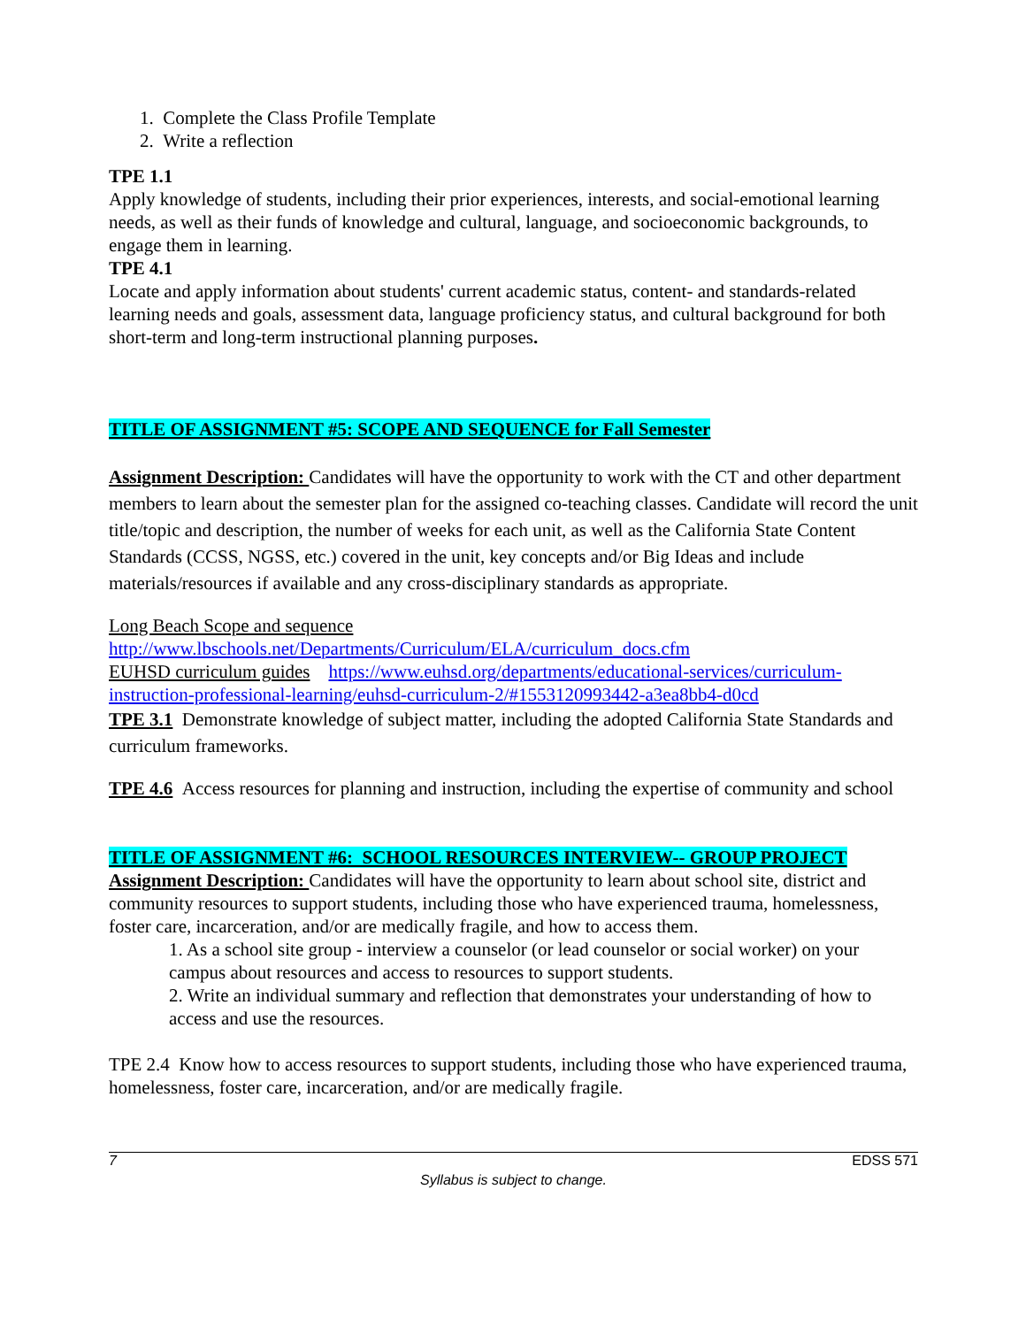1. Complete the Class Profile Template
2. Write a reflection
TPE 1.1
Apply knowledge of students, including their prior experiences, interests, and social-emotional learning needs, as well as their funds of knowledge and cultural, language, and socioeconomic backgrounds, to engage them in learning.
TPE 4.1
Locate and apply information about students' current academic status, content- and standards-related learning needs and goals, assessment data, language proficiency status, and cultural background for both short-term and long-term instructional planning purposes.
TITLE OF ASSIGNMENT #5: SCOPE AND SEQUENCE for Fall Semester
Assignment Description: Candidates will have the opportunity to work with the CT and other department members to learn about the semester plan for the assigned co-teaching classes. Candidate will record the unit title/topic and description, the number of weeks for each unit, as well as the California State Content Standards (CCSS, NGSS, etc.) covered in the unit, key concepts and/or Big Ideas and include materials/resources if available and any cross-disciplinary standards as appropriate.
Long Beach Scope and sequence
http://www.lbschools.net/Departments/Curriculum/ELA/curriculum_docs.cfm
EUHSD curriculum guides https://www.euhsd.org/departments/educational-services/curriculum-instruction-professional-learning/euhsd-curriculum-2/#1553120993442-a3ea8bb4-d0cd
TPE 3.1 Demonstrate knowledge of subject matter, including the adopted California State Standards and curriculum frameworks.
TPE 4.6 Access resources for planning and instruction, including the expertise of community and school
TITLE OF ASSIGNMENT #6: SCHOOL RESOURCES INTERVIEW-- GROUP PROJECT
Assignment Description: Candidates will have the opportunity to learn about school site, district and community resources to support students, including those who have experienced trauma, homelessness, foster care, incarceration, and/or are medically fragile, and how to access them.
1. As a school site group - interview a counselor (or lead counselor or social worker) on your campus about resources and access to resources to support students.
2. Write an individual summary and reflection that demonstrates your understanding of how to access and use the resources.
TPE 2.4 Know how to access resources to support students, including those who have experienced trauma, homelessness, foster care, incarceration, and/or are medically fragile.
7 EDSS 571
Syllabus is subject to change.